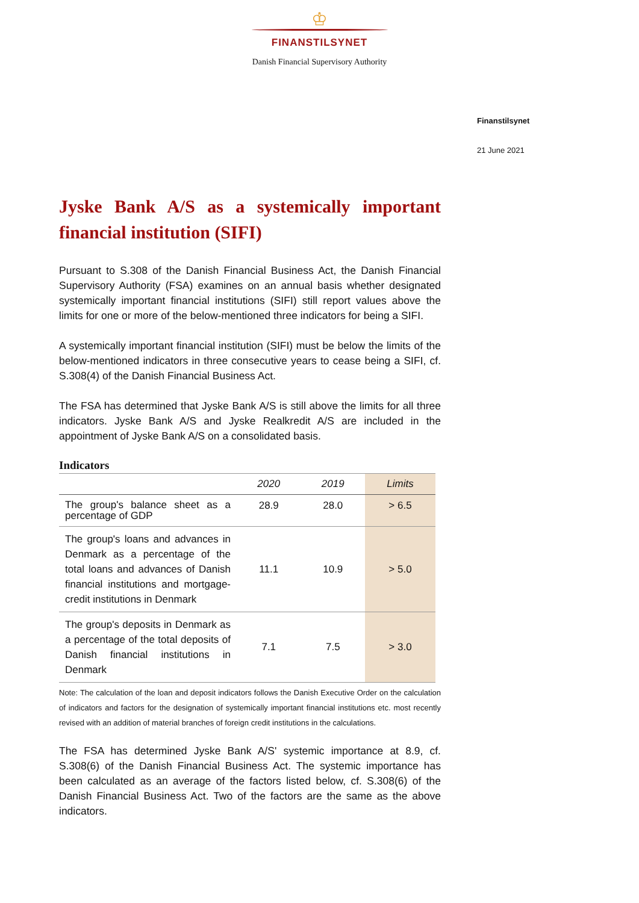♔
FINANSTILSYNET
Danish Financial Supervisory Authority
Finanstilsynet
21 June 2021
Jyske Bank A/S as a systemically important financial institution (SIFI)
Pursuant to S.308 of the Danish Financial Business Act, the Danish Financial Supervisory Authority (FSA) examines on an annual basis whether designated systemically important financial institutions (SIFI) still report values above the limits for one or more of the below-mentioned three indicators for being a SIFI.
A systemically important financial institution (SIFI) must be below the limits of the below-mentioned indicators in three consecutive years to cease being a SIFI, cf. S.308(4) of the Danish Financial Business Act.
The FSA has determined that Jyske Bank A/S is still above the limits for all three indicators. Jyske Bank A/S and Jyske Realkredit A/S are included in the appointment of Jyske Bank A/S on a consolidated basis.
Indicators
| | 2020 | 2019 | Limits |
| --- | --- | --- | --- |
| The group's balance sheet as a percentage of GDP | 28.9 | 28.0 | > 6.5 |
| The group's loans and advances in Denmark as a percentage of the total loans and advances of Danish financial institutions and mortgage-credit institutions in Denmark | 11.1 | 10.9 | > 5.0 |
| The group's deposits in Denmark as a percentage of the total deposits of Danish financial institutions in Denmark | 7.1 | 7.5 | > 3.0 |
Note: The calculation of the loan and deposit indicators follows the Danish Executive Order on the calculation of indicators and factors for the designation of systemically important financial institutions etc. most recently revised with an addition of material branches of foreign credit institutions in the calculations.
The FSA has determined Jyske Bank A/S' systemic importance at 8.9, cf. S.308(6) of the Danish Financial Business Act. The systemic importance has been calculated as an average of the factors listed below, cf. S.308(6) of the Danish Financial Business Act. Two of the factors are the same as the above indicators.